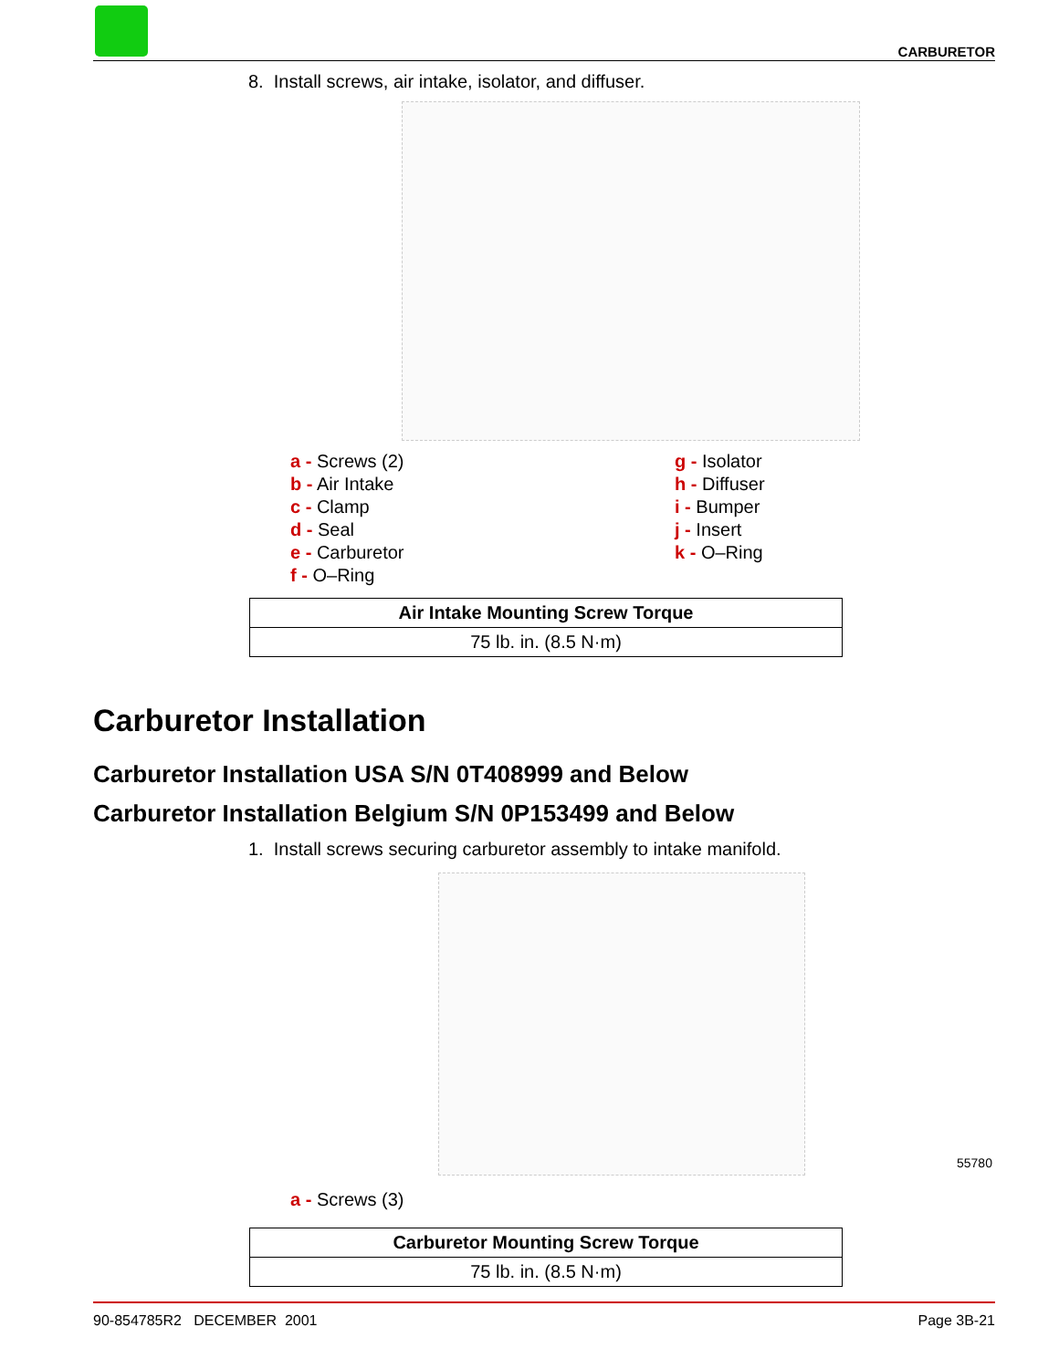CARBURETOR
8. Install screws, air intake, isolator, and diffuser.
a - Screws (2)
b - Air Intake
c - Clamp
d - Seal
e - Carburetor
f - O–Ring
g - Isolator
h - Diffuser
i - Bumper
j - Insert
k - O–Ring
| Air Intake Mounting Screw Torque |
| --- |
| 75 lb. in. (8.5 N·m) |
Carburetor Installation
Carburetor Installation USA S/N 0T408999 and Below
Carburetor Installation Belgium S/N 0P153499 and Below
1. Install screws securing carburetor assembly to intake manifold.
55780
a - Screws (3)
| Carburetor Mounting Screw Torque |
| --- |
| 75 lb. in. (8.5 N·m) |
90-854785R2 DECEMBER 2001 Page 3B-21